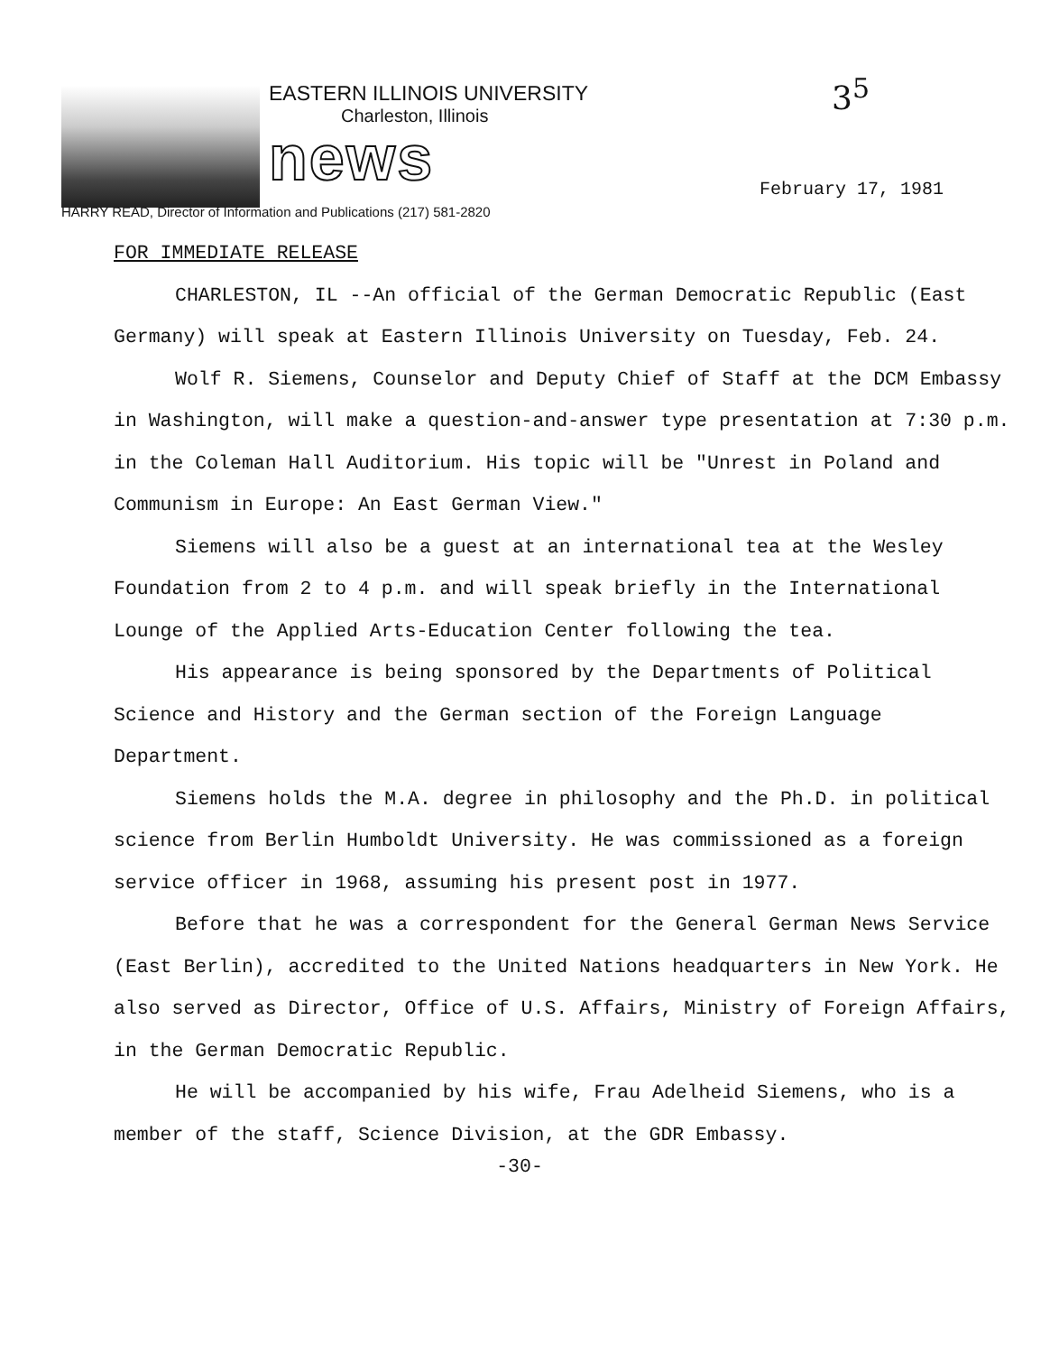3<sup>5</sup>
EASTERN ILLINOIS UNIVERSITY
Charleston, Illinois
news
HARRY READ, Director of Information and Publications (217) 581-2820
February 17, 1981
FOR IMMEDIATE RELEASE
CHARLESTON, IL --An official of the German Democratic Republic (East Germany) will speak at Eastern Illinois University on Tuesday, Feb. 24.
Wolf R. Siemens, Counselor and Deputy Chief of Staff at the DCM Embassy in Washington, will make a question-and-answer type presentation at 7:30 p.m. in the Coleman Hall Auditorium. His topic will be "Unrest in Poland and Communism in Europe: An East German View."
Siemens will also be a guest at an international tea at the Wesley Foundation from 2 to 4 p.m. and will speak briefly in the International Lounge of the Applied Arts-Education Center following the tea.
His appearance is being sponsored by the Departments of Political Science and History and the German section of the Foreign Language Department.
Siemens holds the M.A. degree in philosophy and the Ph.D. in political science from Berlin Humboldt University. He was commissioned as a foreign service officer in 1968, assuming his present post in 1977.
Before that he was a correspondent for the General German News Service (East Berlin), accredited to the United Nations headquarters in New York. He also served as Director, Office of U.S. Affairs, Ministry of Foreign Affairs, in the German Democratic Republic.
He will be accompanied by his wife, Frau Adelheid Siemens, who is a member of the staff, Science Division, at the GDR Embassy.
-30-